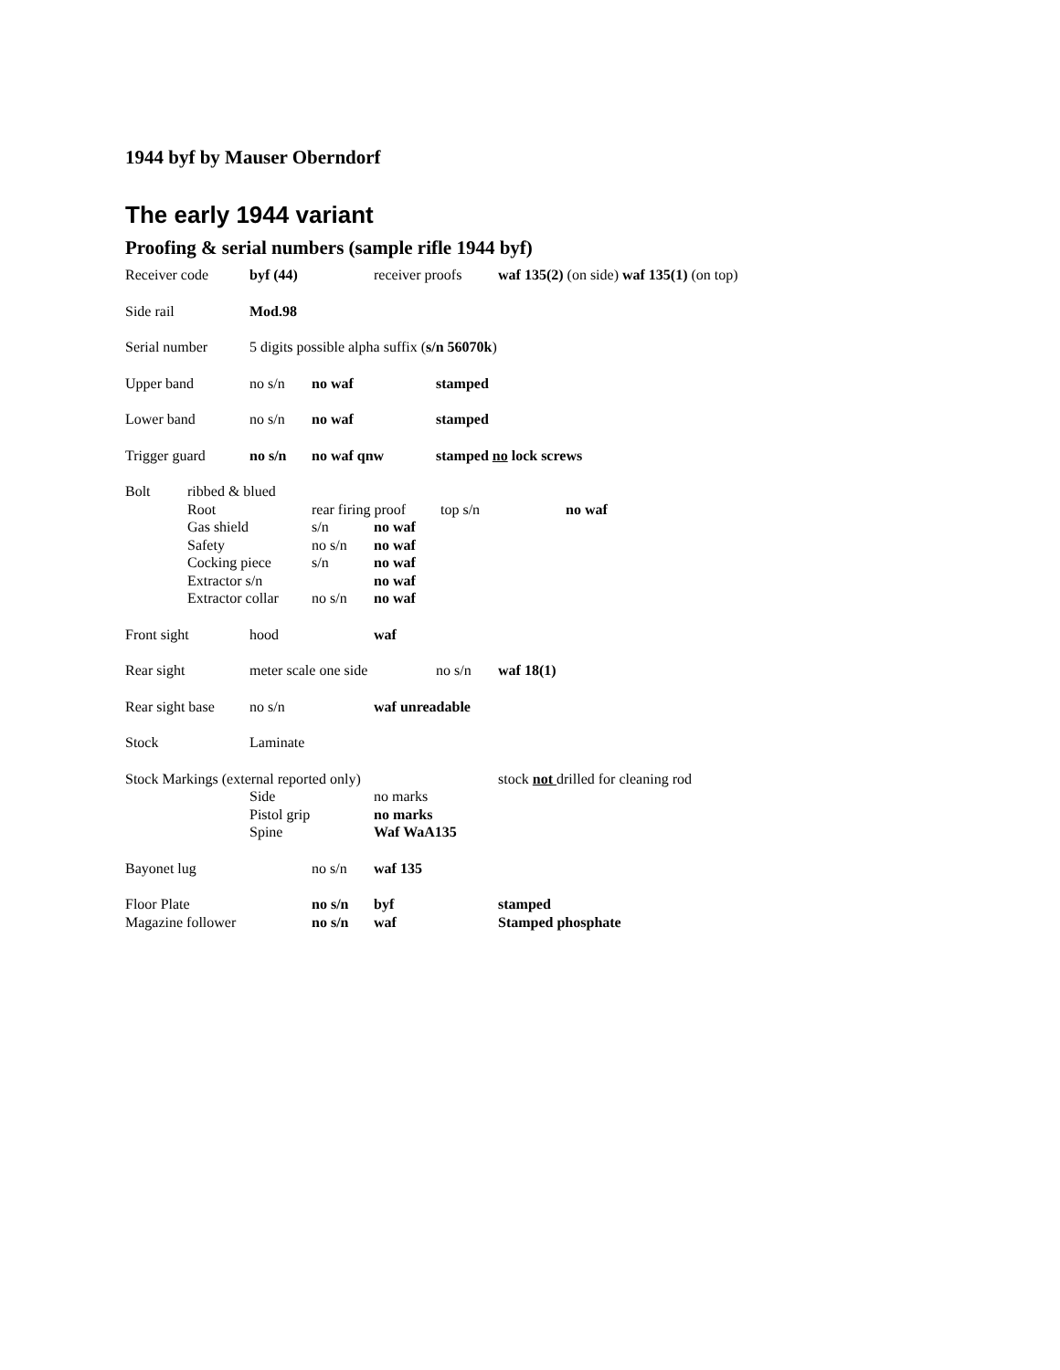1944 byf by Mauser Oberndorf
The early 1944 variant
Proofing & serial numbers (sample rifle 1944 byf)
Receiver code byf (44) receiver proofs waf 135(2) (on side) waf 135(1) (on top)
Side rail Mod.98
Serial number 5 digits possible alpha suffix (s/n 56070k)
Upper band no s/n no waf stamped
Lower band no s/n no waf stamped
Trigger guard no s/n no waf qnw stamped no lock screws
Bolt ribbed & blued
Root rear firing proof top s/n no waf
Gas shield s/n no waf
Safety no s/n no waf
Cocking piece s/n no waf
Extractor s/n no waf
Extractor collar no s/n no waf
Front sight hood waf
Rear sight meter scale one side no s/n waf 18(1)
Rear sight base no s/n waf unreadable
Stock Laminate
Stock Markings (external reported only) stock not drilled for cleaning rod
Side no marks
Pistol grip no marks
Spine Waf WaA135
Bayonet lug no s/n waf 135
Floor Plate no s/n byf stamped
Magazine follower no s/n waf Stamped phosphate